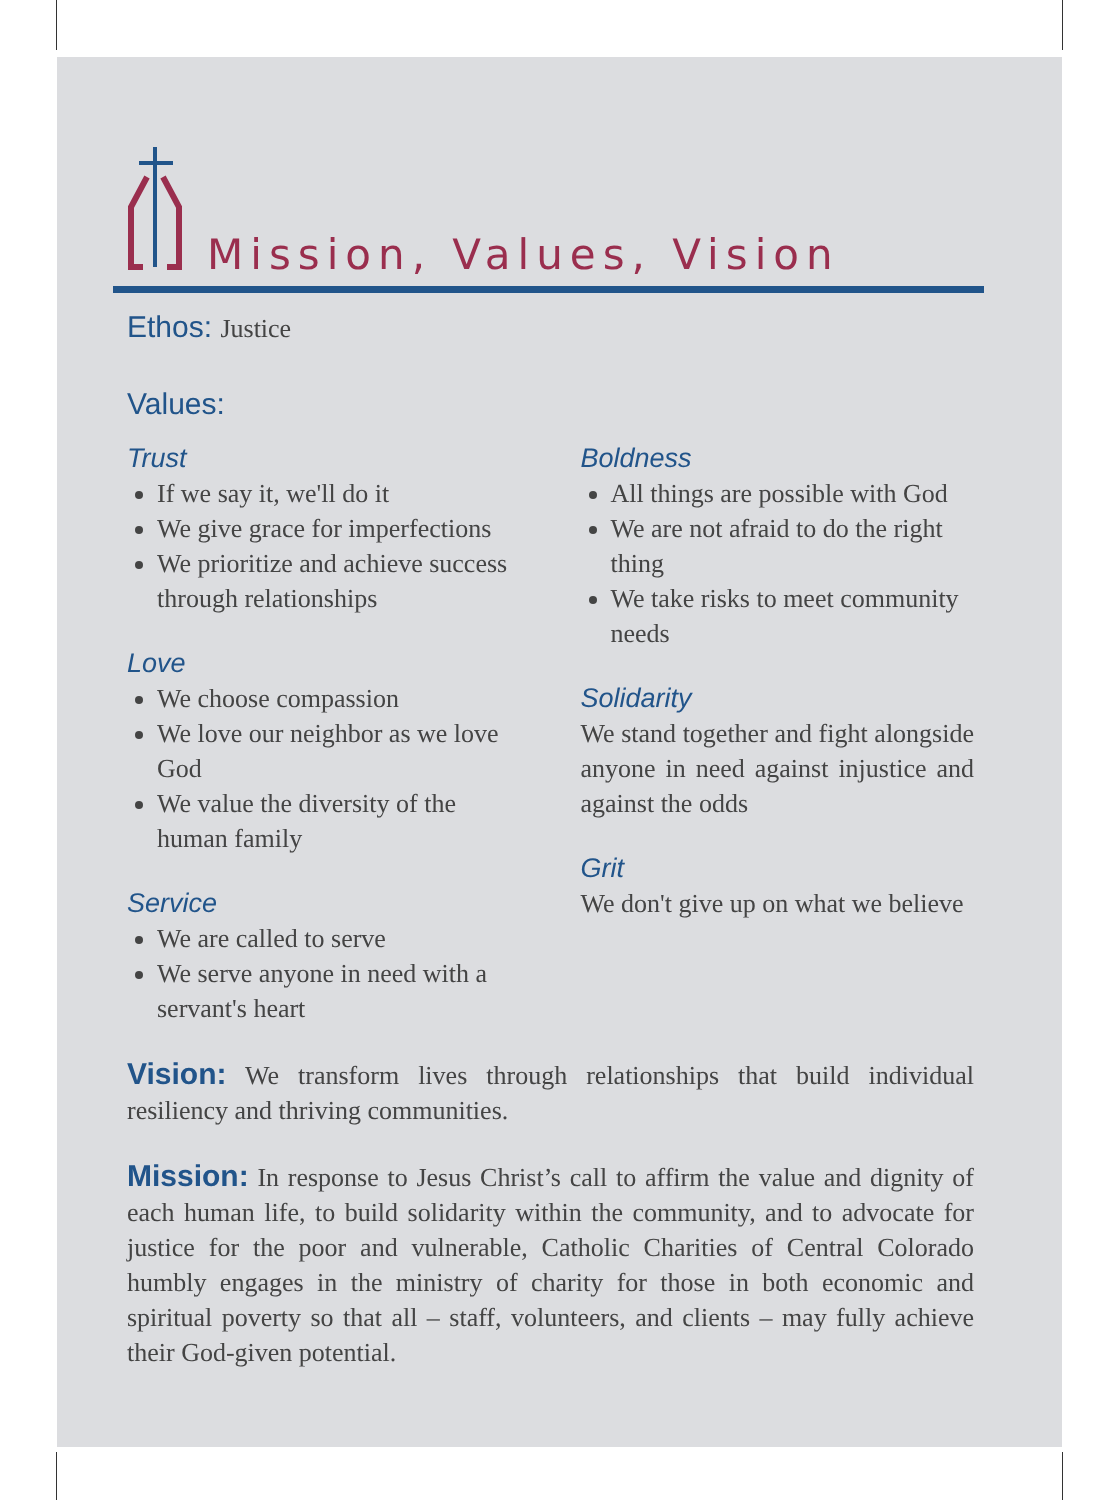Mission, Values, Vision
Ethos: Justice
Values:
Trust
If we say it, we'll do it
We give grace for imperfections
We prioritize and achieve success through relationships
Love
We choose compassion
We love our neighbor as we love God
We value the diversity of the human family
Service
We are called to serve
We serve anyone in need with a servant's heart
Boldness
All things are possible with God
We are not afraid to do the right thing
We take risks to meet community needs
Solidarity
We stand together and fight alongside anyone in need against injustice and against the odds
Grit
We don't give up on what we believe
Vision: We transform lives through relationships that build individual resiliency and thriving communities.
Mission: In response to Jesus Christ’s call to affirm the value and dignity of each human life, to build solidarity within the community, and to advocate for justice for the poor and vulnerable, Catholic Charities of Central Colorado humbly engages in the ministry of charity for those in both economic and spiritual poverty so that all – staff, volunteers, and clients – may fully achieve their God-given potential.